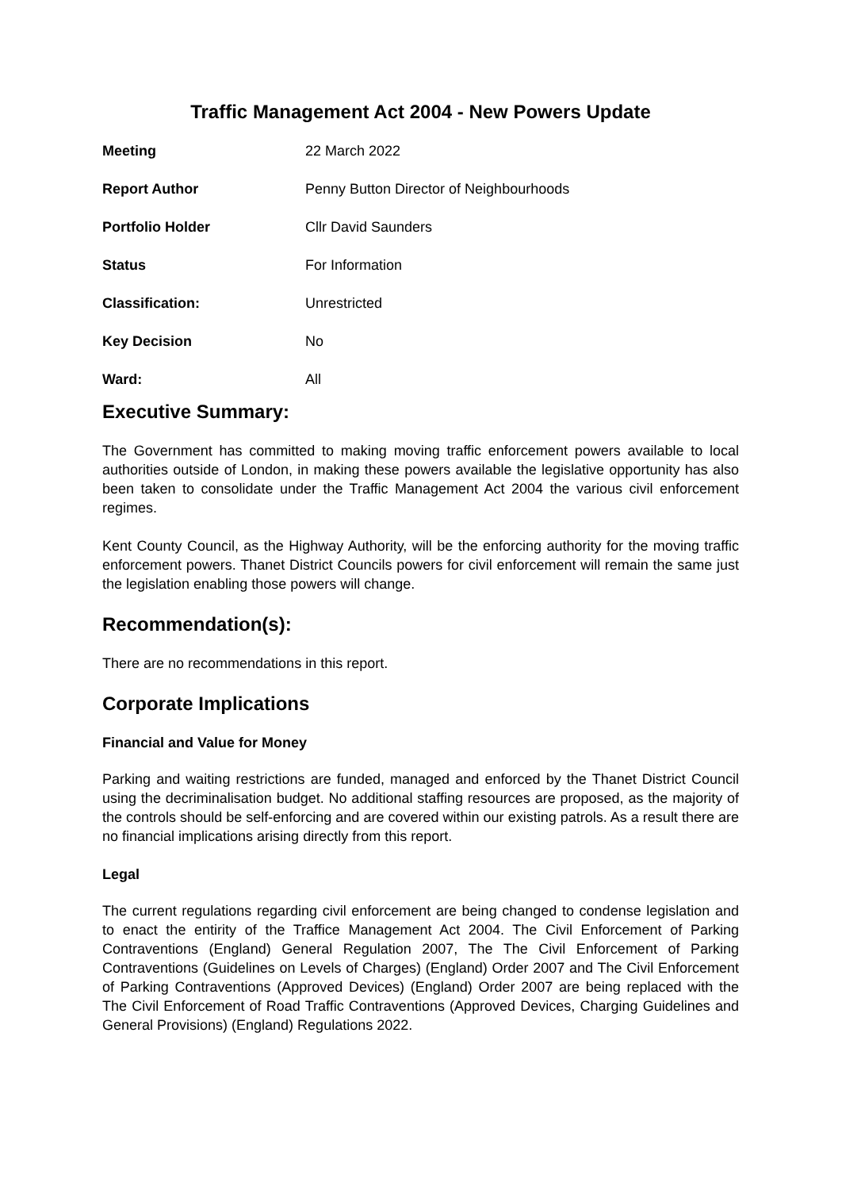Traffic Management Act 2004 - New Powers Update
| Meeting | 22 March 2022 |
| Report Author | Penny Button Director of Neighbourhoods |
| Portfolio Holder | Cllr David Saunders |
| Status | For Information |
| Classification: | Unrestricted |
| Key Decision | No |
| Ward: | All |
Executive Summary:
The Government has committed to making moving traffic enforcement powers available to local authorities outside of London, in making these powers available the legislative opportunity has also been taken to consolidate under the Traffic Management Act 2004 the various civil enforcement regimes.
Kent County Council, as the Highway Authority, will be the enforcing authority for the moving traffic enforcement powers. Thanet District Councils powers for civil enforcement will remain the same just the legislation enabling those powers will change.
Recommendation(s):
There are no recommendations in this report.
Corporate Implications
Financial and Value for Money
Parking and waiting restrictions are funded, managed and enforced by the Thanet District Council using the decriminalisation budget. No additional staffing resources are proposed, as the majority of the controls should be self-enforcing and are covered within our existing patrols. As a result there are no financial implications arising directly from this report.
Legal
The current regulations regarding civil enforcement are being changed to condense legislation and to enact the entirity of the Traffice Management Act 2004. The Civil Enforcement of Parking Contraventions (England) General Regulation 2007, The The Civil Enforcement of Parking Contraventions (Guidelines on Levels of Charges) (England) Order 2007 and The Civil Enforcement of Parking Contraventions (Approved Devices) (England) Order 2007 are being replaced with the The Civil Enforcement of Road Traffic Contraventions (Approved Devices, Charging Guidelines and General Provisions) (England) Regulations 2022.